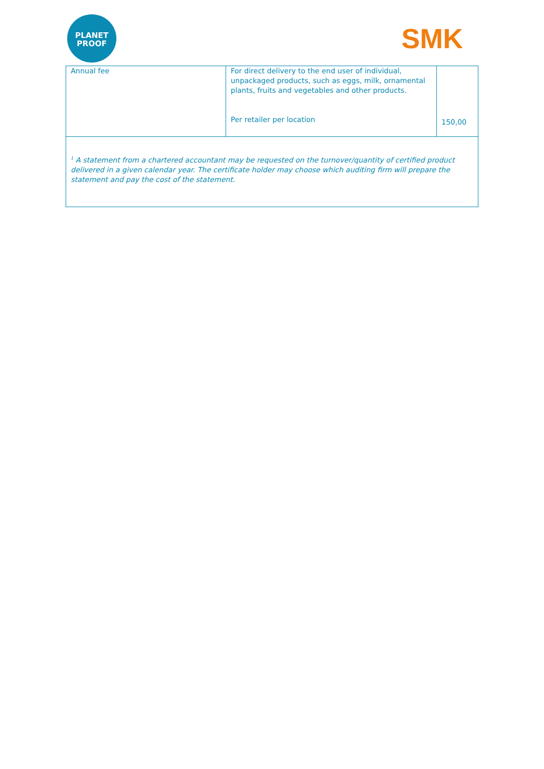PLANET
PROOF
SMK
| Annual fee | For direct delivery to the end user of individual, unpackaged products, such as eggs, milk, ornamental plants, fruits and vegetables and other products. Per retailer per location | 150,00 |
| <sup>1</sup> A statement from a chartered accountant may be requested on the turnover/quantity of certified product delivered in a given calendar year. The certificate holder may choose which auditing firm will prepare the statement and pay the cost of the statement. | | |